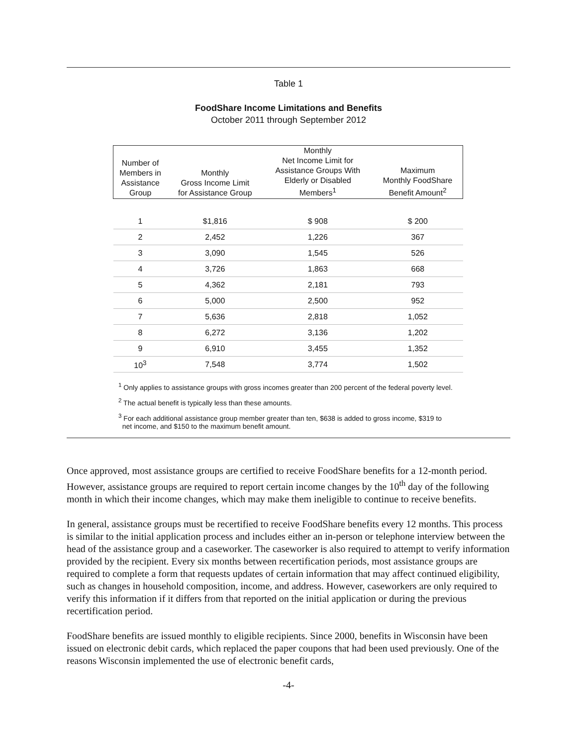Table 1
FoodShare Income Limitations and Benefits
October 2011 through September 2012
| Number of Members in Assistance Group | Monthly Gross Income Limit for Assistance Group | Monthly Net Income Limit for Assistance Groups With Elderly or Disabled Members<sup>1</sup> | Maximum Monthly FoodShare Benefit Amount<sup>2</sup> |
| --- | --- | --- | --- |
| 1 | $1,816 | $ 908 | $ 200 |
| 2 | 2,452 | 1,226 | 367 |
| 3 | 3,090 | 1,545 | 526 |
| 4 | 3,726 | 1,863 | 668 |
| 5 | 4,362 | 2,181 | 793 |
| 6 | 5,000 | 2,500 | 952 |
| 7 | 5,636 | 2,818 | 1,052 |
| 8 | 6,272 | 3,136 | 1,202 |
| 9 | 6,910 | 3,455 | 1,352 |
| 10<sup>3</sup> | 7,548 | 3,774 | 1,502 |
<sup>1</sup> Only applies to assistance groups with gross incomes greater than 200 percent of the federal poverty level.
<sup>2</sup> The actual benefit is typically less than these amounts.
<sup>3</sup> For each additional assistance group member greater than ten, $638 is added to gross income, $319 to
net income, and $150 to the maximum benefit amount.
Once approved, most assistance groups are certified to receive FoodShare benefits for a 12-month period. However, assistance groups are required to report certain income changes by the 10<sup>th</sup> day of the following month in which their income changes, which may make them ineligible to continue to receive benefits.
In general, assistance groups must be recertified to receive FoodShare benefits every 12 months. This process is similar to the initial application process and includes either an in-person or telephone interview between the head of the assistance group and a caseworker. The caseworker is also required to attempt to verify information provided by the recipient. Every six months between recertification periods, most assistance groups are required to complete a form that requests updates of certain information that may affect continued eligibility, such as changes in household composition, income, and address. However, caseworkers are only required to verify this information if it differs from that reported on the initial application or during the previous recertification period.
FoodShare benefits are issued monthly to eligible recipients. Since 2000, benefits in Wisconsin have been issued on electronic debit cards, which replaced the paper coupons that had been used previously. One of the reasons Wisconsin implemented the use of electronic benefit cards,
-4-